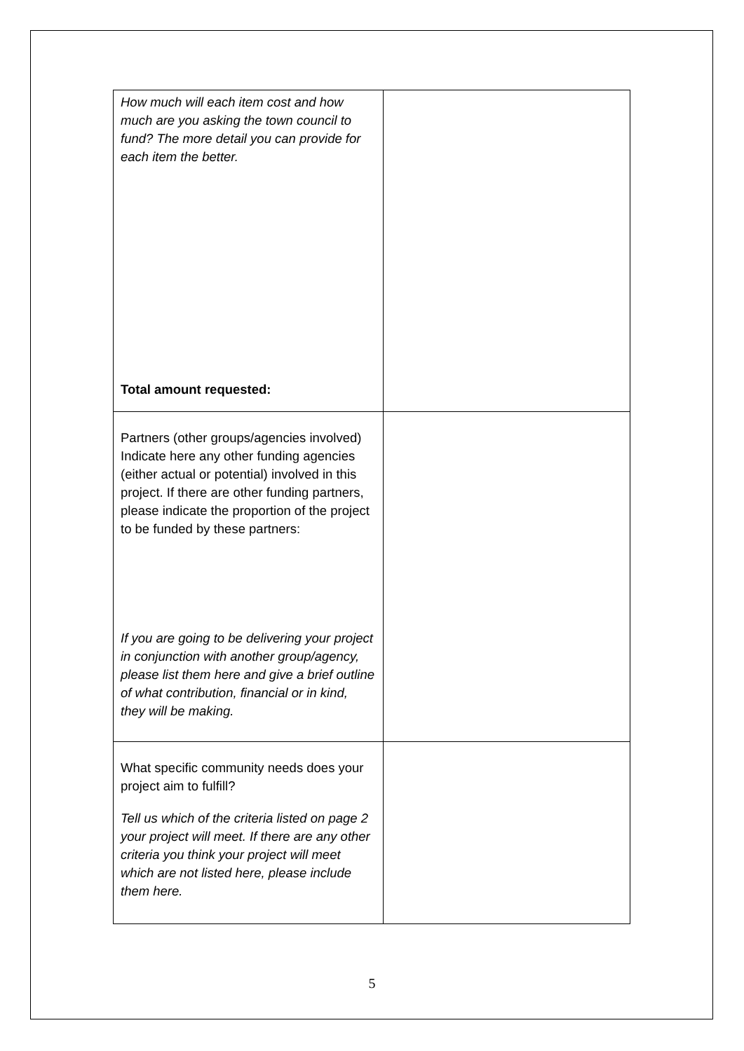| How much will each item cost and how much are you asking the town council to fund? The more detail you can provide for each item the better. Total amount requested: | |
| Partners (other groups/agencies involved) Indicate here any other funding agencies (either actual or potential) involved in this project. If there are other funding partners, please indicate the proportion of the project to be funded by these partners: If you are going to be delivering your project in conjunction with another group/agency, please list them here and give a brief outline of what contribution, financial or in kind, they will be making. | |
| What specific community needs does your project aim to fulfill? Tell us which of the criteria listed on page 2 your project will meet. If there are any other criteria you think your project will meet which are not listed here, please include them here. | |
5